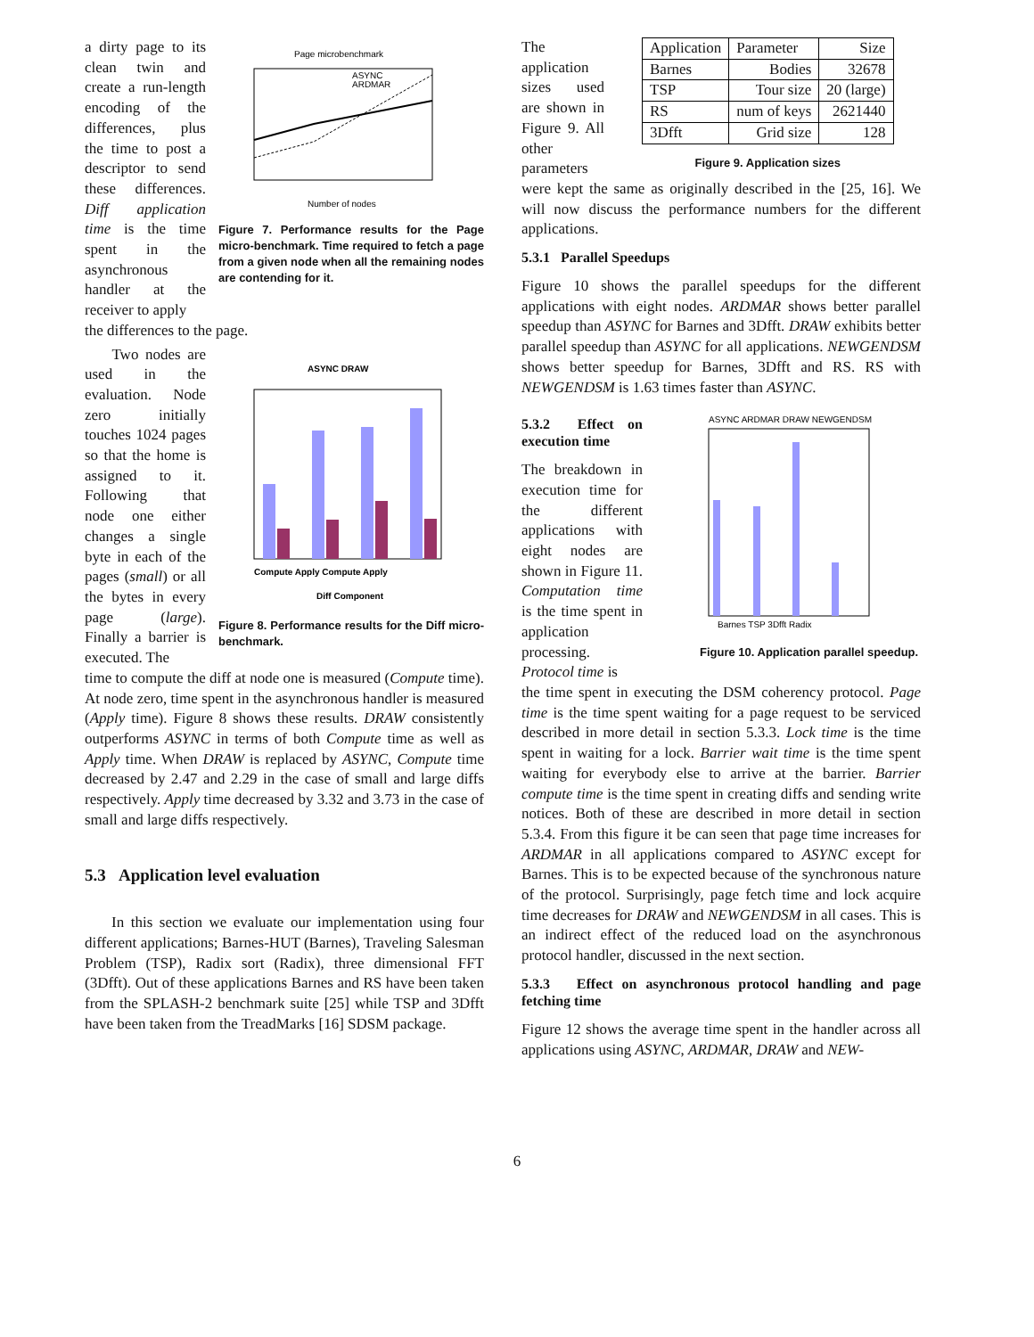a dirty page to its clean twin and create a run-length encoding of the differences, plus the time to post a descriptor to send these differences. Diff application time is the time spent in the asynchronous handler at the receiver to apply
Page microbenchmark
ASYNC
ARDMAR
Number of nodes
Figure 7. Performance results for the Page micro-benchmark. Time required to fetch a page from a given node when all the remaining nodes are contending for it.
the differences to the page.
Two nodes are used in the evaluation. Node zero initially touches 1024 pages so that the home is assigned to it. Following that node one either changes a single byte in each of the pages (small) or all the bytes in every page (large). Finally a barrier is executed. The
ASYNC DRAW
Compute Apply Compute Apply
Diff Component
Figure 8. Performance results for the Diff micro-benchmark.
time to compute the diff at node one is measured (Compute time). At node zero, time spent in the asynchronous handler is measured (Apply time). Figure 8 shows these results. DRAW consistently outperforms ASYNC in terms of both Compute time as well as Apply time. When DRAW is replaced by ASYNC, Compute time decreased by 2.47 and 2.29 in the case of small and large diffs respectively. Apply time decreased by 3.32 and 3.73 in the case of small and large diffs respectively.
5.3 Application level evaluation
In this section we evaluate our implementation using four different applications; Barnes-HUT (Barnes), Traveling Salesman Problem (TSP), Radix sort (Radix), three dimensional FFT (3Dfft). Out of these applications Barnes and RS have been taken from the SPLASH-2 benchmark suite [25] while TSP and 3Dfft have been taken from the TreadMarks [16] SDSM package.
The application sizes used are shown in Figure 9. All other parameters
| Application | Parameter | Size |
| Barnes | Bodies | 32678 |
| TSP | Tour size | 20 (large) |
| RS | num of keys | 2621440 |
| 3Dfft | Grid size | 128 |
Figure 9. Application sizes
were kept the same as originally described in the [25, 16]. We will now discuss the performance numbers for the different applications.
5.3.1 Parallel Speedups
Figure 10 shows the parallel speedups for the different applications with eight nodes. ARDMAR shows better parallel speedup than ASYNC for Barnes and 3Dfft. DRAW exhibits better parallel speedup than ASYNC for all applications. NEWGENDSM shows better speedup for Barnes, 3Dfft and RS. RS with NEWGENDSM is 1.63 times faster than ASYNC.
5.3.2 Effect on execution time
The breakdown in execution time for the different applications with eight nodes are shown in Figure 11. Computation time is the time spent in application processing. Protocol time is
ASYNC ARDMAR DRAW NEWGENDSM
Barnes TSP 3Dfft Radix
Figure 10. Application parallel speedup.
the time spent in executing the DSM coherency protocol. Page time is the time spent waiting for a page request to be serviced described in more detail in section 5.3.3. Lock time is the time spent in waiting for a lock. Barrier wait time is the time spent waiting for everybody else to arrive at the barrier. Barrier compute time is the time spent in creating diffs and sending write notices. Both of these are described in more detail in section 5.3.4. From this figure it be can seen that page time increases for ARDMAR in all applications compared to ASYNC except for Barnes. This is to be expected because of the synchronous nature of the protocol. Surprisingly, page fetch time and lock acquire time decreases for DRAW and NEWGENDSM in all cases. This is an indirect effect of the reduced load on the asynchronous protocol handler, discussed in the next section.
5.3.3 Effect on asynchronous protocol handling and page fetching time
Figure 12 shows the average time spent in the handler across all applications using ASYNC, ARDMAR, DRAW and NEW-
6